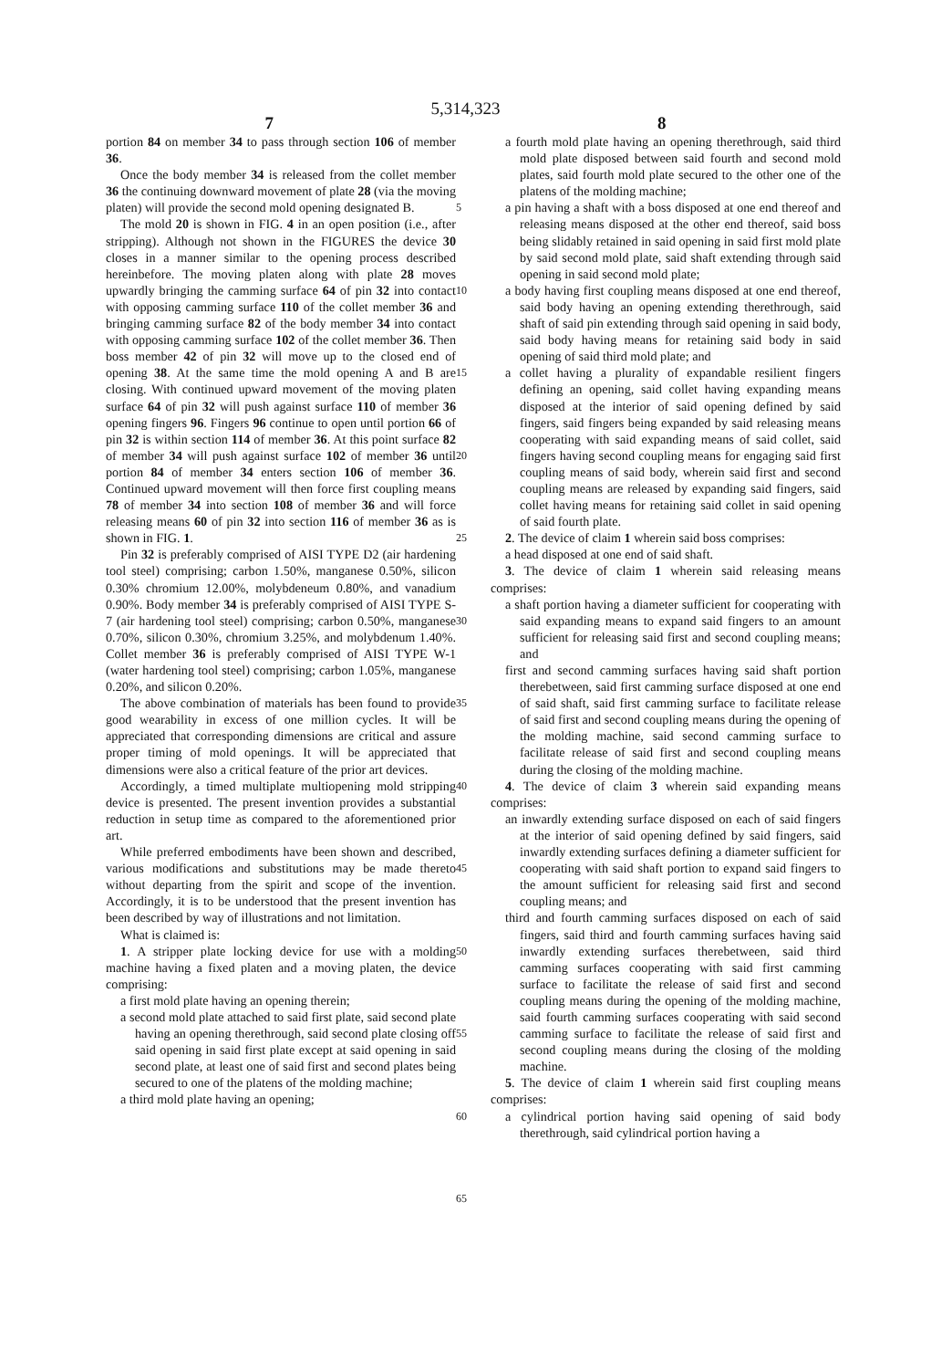5,314,323
7 8
portion 84 on member 34 to pass through section 106 of member 36.
Once the body member 34 is released from the collet member 36 the continuing downward movement of plate 28 (via the moving platen) will provide the second mold opening designated B.
The mold 20 is shown in FIG. 4 in an open position (i.e., after stripping). Although not shown in the FIGURES the device 30 closes in a manner similar to the opening process described hereinbefore. The moving platen along with plate 28 moves upwardly bringing the camming surface 64 of pin 32 into contact with opposing camming surface 110 of the collet member 36 and bringing camming surface 82 of the body member 34 into contact with opposing camming surface 102 of the collet member 36. Then boss member 42 of pin 32 will move up to the closed end of opening 38. At the same time the mold opening A and B are closing. With continued upward movement of the moving platen surface 64 of pin 32 will push against surface 110 of member 36 opening fingers 96. Fingers 96 continue to open until portion 66 of pin 32 is within section 114 of member 36. At this point surface 82 of member 34 will push against surface 102 of member 36 until portion 84 of member 34 enters section 106 of member 36. Continued upward movement will then force first coupling means 78 of member 34 into section 108 of member 36 and will force releasing means 60 of pin 32 into section 116 of member 36 as is shown in FIG. 1.
Pin 32 is preferably comprised of AISI TYPE D2 (air hardening tool steel) comprising; carbon 1.50%, manganese 0.50%, silicon 0.30% chromium 12.00%, molybdeneum 0.80%, and vanadium 0.90%. Body member 34 is preferably comprised of AISI TYPE S-7 (air hardening tool steel) comprising; carbon 0.50%, manganese 0.70%, silicon 0.30%, chromium 3.25%, and molybdenum 1.40%. Collet member 36 is preferably comprised of AISI TYPE W-1 (water hardening tool steel) comprising; carbon 1.05%, manganese 0.20%, and silicon 0.20%.
The above combination of materials has been found to provide good wearability in excess of one million cycles. It will be appreciated that corresponding dimensions are critical and assure proper timing of mold openings. It will be appreciated that dimensions were also a critical feature of the prior art devices.
Accordingly, a timed multiplate multiopening mold stripping device is presented. The present invention provides a substantial reduction in setup time as compared to the aforementioned prior art.
While preferred embodiments have been shown and described, various modifications and substitutions may be made thereto without departing from the spirit and scope of the invention. Accordingly, it is to be understood that the present invention has been described by way of illustrations and not limitation.
What is claimed is:
1. A stripper plate locking device for use with a molding machine having a fixed platen and a moving platen, the device comprising:
a first mold plate having an opening therein;
a second mold plate attached to said first plate, said second plate having an opening therethrough, said second plate closing off said opening in said first plate except at said opening in said second plate, at least one of said first and second plates being secured to one of the platens of the molding machine;
a third mold plate having an opening;
5
10
15
20
25
30
35
40
45
50
55
60
65
a fourth mold plate having an opening therethrough, said third mold plate disposed between said fourth and second mold plates, said fourth mold plate secured to the other one of the platens of the molding machine;
a pin having a shaft with a boss disposed at one end thereof and releasing means disposed at the other end thereof, said boss being slidably retained in said opening in said first mold plate by said second mold plate, said shaft extending through said opening in said second mold plate;
a body having first coupling means disposed at one end thereof, said body having an opening extending therethrough, said shaft of said pin extending through said opening in said body, said body having means for retaining said body in said opening of said third mold plate; and
a collet having a plurality of expandable resilient fingers defining an opening, said collet having expanding means disposed at the interior of said opening defined by said fingers, said fingers being expanded by said releasing means cooperating with said expanding means of said collet, said fingers having second coupling means for engaging said first coupling means of said body, wherein said first and second coupling means are released by expanding said fingers, said collet having means for retaining said collet in said opening of said fourth plate.
2. The device of claim 1 wherein said boss comprises:
a head disposed at one end of said shaft.
3. The device of claim 1 wherein said releasing means comprises:
a shaft portion having a diameter sufficient for cooperating with said expanding means to expand said fingers to an amount sufficient for releasing said first and second coupling means; and
first and second camming surfaces having said shaft portion therebetween, said first camming surface disposed at one end of said shaft, said first camming surface to facilitate release of said first and second coupling means during the opening of the molding machine, said second camming surface to facilitate release of said first and second coupling means during the closing of the molding machine.
4. The device of claim 3 wherein said expanding means comprises:
an inwardly extending surface disposed on each of said fingers at the interior of said opening defined by said fingers, said inwardly extending surfaces defining a diameter sufficient for cooperating with said shaft portion to expand said fingers to the amount sufficient for releasing said first and second coupling means; and
third and fourth camming surfaces disposed on each of said fingers, said third and fourth camming surfaces having said inwardly extending surfaces therebetween, said third camming surfaces cooperating with said first camming surface to facilitate the release of said first and second coupling means during the opening of the molding machine, said fourth camming surfaces cooperating with said second camming surface to facilitate the release of said first and second coupling means during the closing of the molding machine.
5. The device of claim 1 wherein said first coupling means comprises:
a cylindrical portion having said opening of said body therethrough, said cylindrical portion having a